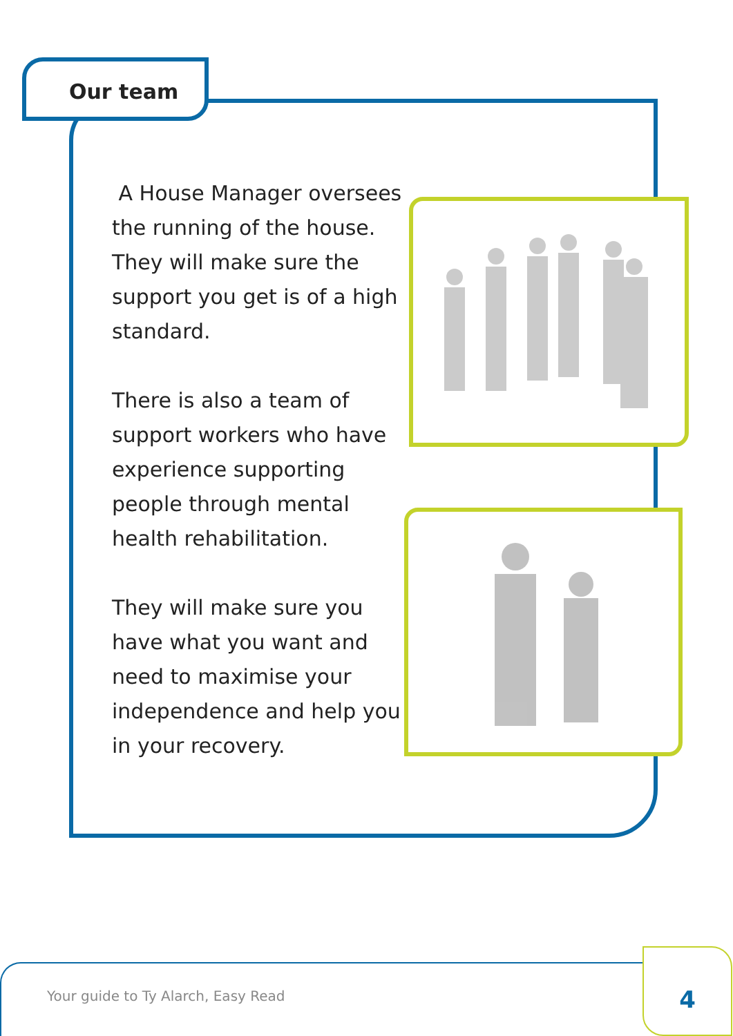Our team
A House Manager oversees the running of the house. They will make sure the support you get is of a high standard.
There is also a team of support workers who have experience supporting people through mental health rehabilitation.
They will make sure you have what you want and need to maximise your independence and help you in your recovery.
Your guide to Ty Alarch, Easy Read
4